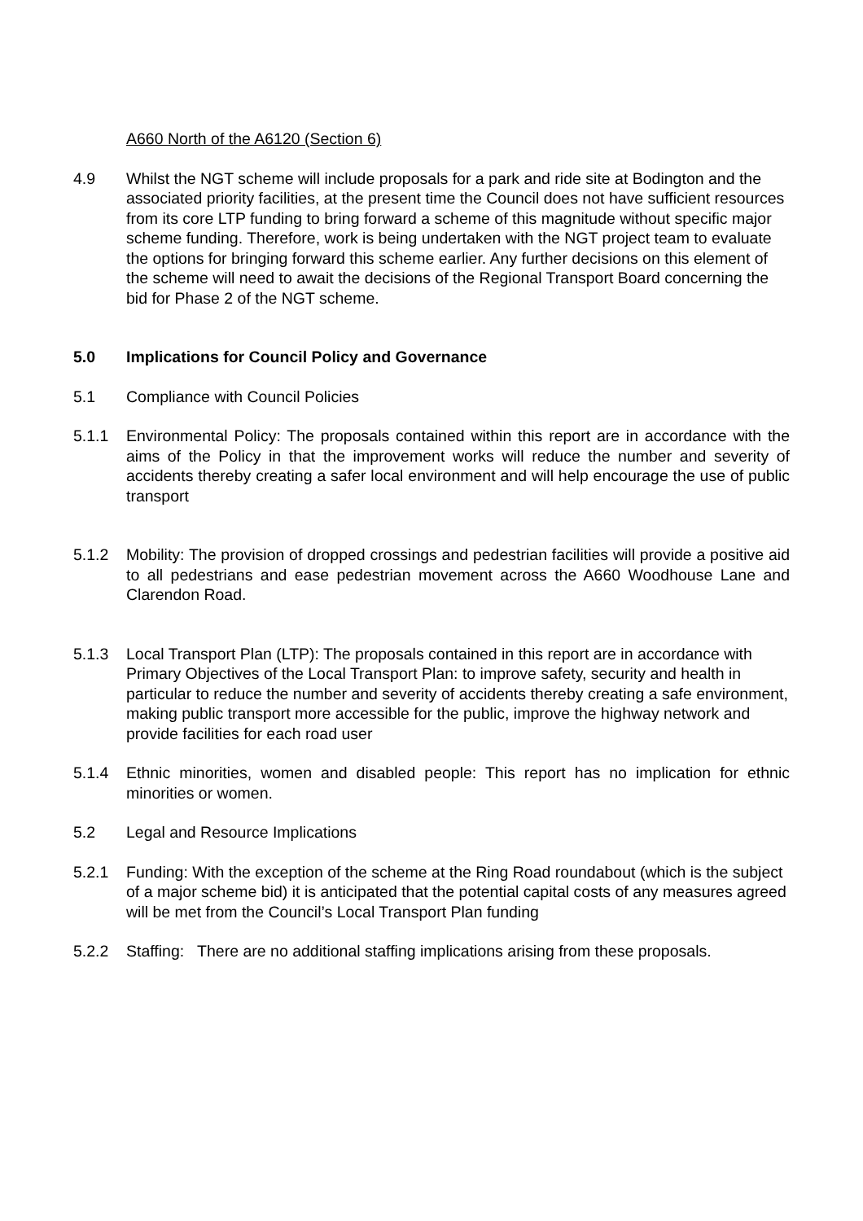A660 North of the A6120 (Section 6)
4.9 Whilst the NGT scheme will include proposals for a park and ride site at Bodington and the associated priority facilities, at the present time the Council does not have sufficient resources from its core LTP funding to bring forward a scheme of this magnitude without specific major scheme funding. Therefore, work is being undertaken with the NGT project team to evaluate the options for bringing forward this scheme earlier. Any further decisions on this element of the scheme will need to await the decisions of the Regional Transport Board concerning the bid for Phase 2 of the NGT scheme.
5.0 Implications for Council Policy and Governance
5.1 Compliance with Council Policies
5.1.1 Environmental Policy: The proposals contained within this report are in accordance with the aims of the Policy in that the improvement works will reduce the number and severity of accidents thereby creating a safer local environment and will help encourage the use of public transport
5.1.2 Mobility: The provision of dropped crossings and pedestrian facilities will provide a positive aid to all pedestrians and ease pedestrian movement across the A660 Woodhouse Lane and Clarendon Road.
5.1.3 Local Transport Plan (LTP): The proposals contained in this report are in accordance with Primary Objectives of the Local Transport Plan: to improve safety, security and health in particular to reduce the number and severity of accidents thereby creating a safe environment, making public transport more accessible for the public, improve the highway network and provide facilities for each road user
5.1.4 Ethnic minorities, women and disabled people: This report has no implication for ethnic minorities or women.
5.2 Legal and Resource Implications
5.2.1 Funding: With the exception of the scheme at the Ring Road roundabout (which is the subject of a major scheme bid) it is anticipated that the potential capital costs of any measures agreed will be met from the Council’s Local Transport Plan funding
5.2.2 Staffing: There are no additional staffing implications arising from these proposals.